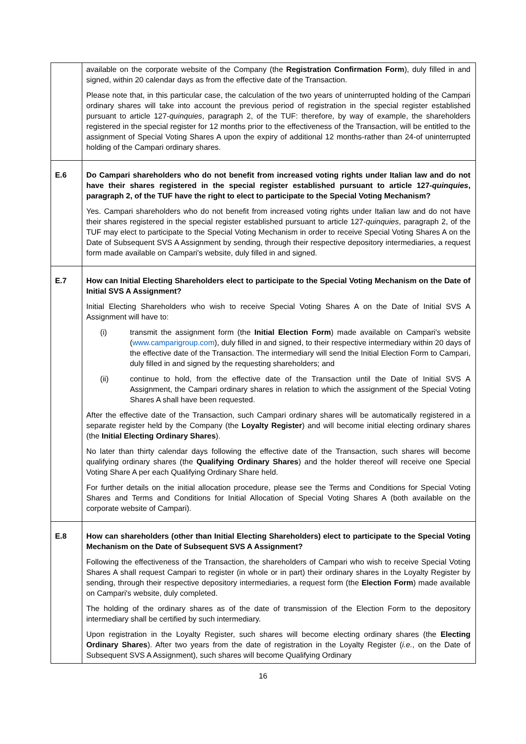| | available on the corporate website of the Company (the Registration Confirmation Form ), duly filled in and signed, within 20 calendar days as from the effective date of the Transaction. Please note that, in this particular case, the calculation of the two years of uninterrupted holding of the Campari ordinary shares will take into account the previous period of registration in the special register established pursuant to article 127- quinquies , paragraph 2, of the TUF: therefore, by way of example, the shareholders registered in the special register for 12 months prior to the effectiveness of the Transaction, will be entitled to the assignment of Special Voting Shares A upon the expiry of additional 12 months-rather than 24-of uninterrupted holding of the Campari ordinary shares. |
| E.6 | Do Campari shareholders who do not benefit from increased voting rights under Italian law and do not have their shares registered in the special register established pursuant to article 127- quinquies , paragraph 2, of the TUF have the right to elect to participate to the Special Voting Mechanism? Yes. Campari shareholders who do not benefit from increased voting rights under Italian law and do not have their shares registered in the special register established pursuant to article 127- quinquies , paragraph 2, of the TUF may elect to participate to the Special Voting Mechanism in order to receive Special Voting Shares A on the Date of Subsequent SVS A Assignment by sending, through their respective depository intermediaries, a request form made available on Campari's website, duly filled in and signed. |
| E.7 | How can Initial Electing Shareholders elect to participate to the Special Voting Mechanism on the Date of Initial SVS A Assignment? Initial Electing Shareholders who wish to receive Special Voting Shares A on the Date of Initial SVS A Assignment will have to: (i) transmit the assignment form (the Initial Election Form ) made available on Campari's website ( www.camparigroup.com ), duly filled in and signed, to their respective intermediary within 20 days of the effective date of the Transaction. The intermediary will send the Initial Election Form to Campari, duly filled in and signed by the requesting shareholders; and (ii) continue to hold, from the effective date of the Transaction until the Date of Initial SVS A Assignment, the Campari ordinary shares in relation to which the assignment of the Special Voting Shares A shall have been requested. After the effective date of the Transaction, such Campari ordinary shares will be automatically registered in a separate register held by the Company (the Loyalty Register ) and will become initial electing ordinary shares (the Initial Electing Ordinary Shares ). No later than thirty calendar days following the effective date of the Transaction, such shares will become qualifying ordinary shares (the Qualifying Ordinary Shares ) and the holder thereof will receive one Special Voting Share A per each Qualifying Ordinary Share held. For further details on the initial allocation procedure, please see the Terms and Conditions for Special Voting Shares and Terms and Conditions for Initial Allocation of Special Voting Shares A (both available on the corporate website of Campari). |
| E.8 | How can shareholders (other than Initial Electing Shareholders) elect to participate to the Special Voting Mechanism on the Date of Subsequent SVS A Assignment? Following the effectiveness of the Transaction, the shareholders of Campari who wish to receive Special Voting Shares A shall request Campari to register (in whole or in part) their ordinary shares in the Loyalty Register by sending, through their respective depository intermediaries, a request form (the Election Form ) made available on Campari's website, duly completed. The holding of the ordinary shares as of the date of transmission of the Election Form to the depository intermediary shall be certified by such intermediary. Upon registration in the Loyalty Register, such shares will become electing ordinary shares (the Electing Ordinary Shares ). After two years from the date of registration in the Loyalty Register ( i.e. , on the Date of Subsequent SVS A Assignment), such shares will become Qualifying Ordinary |
16